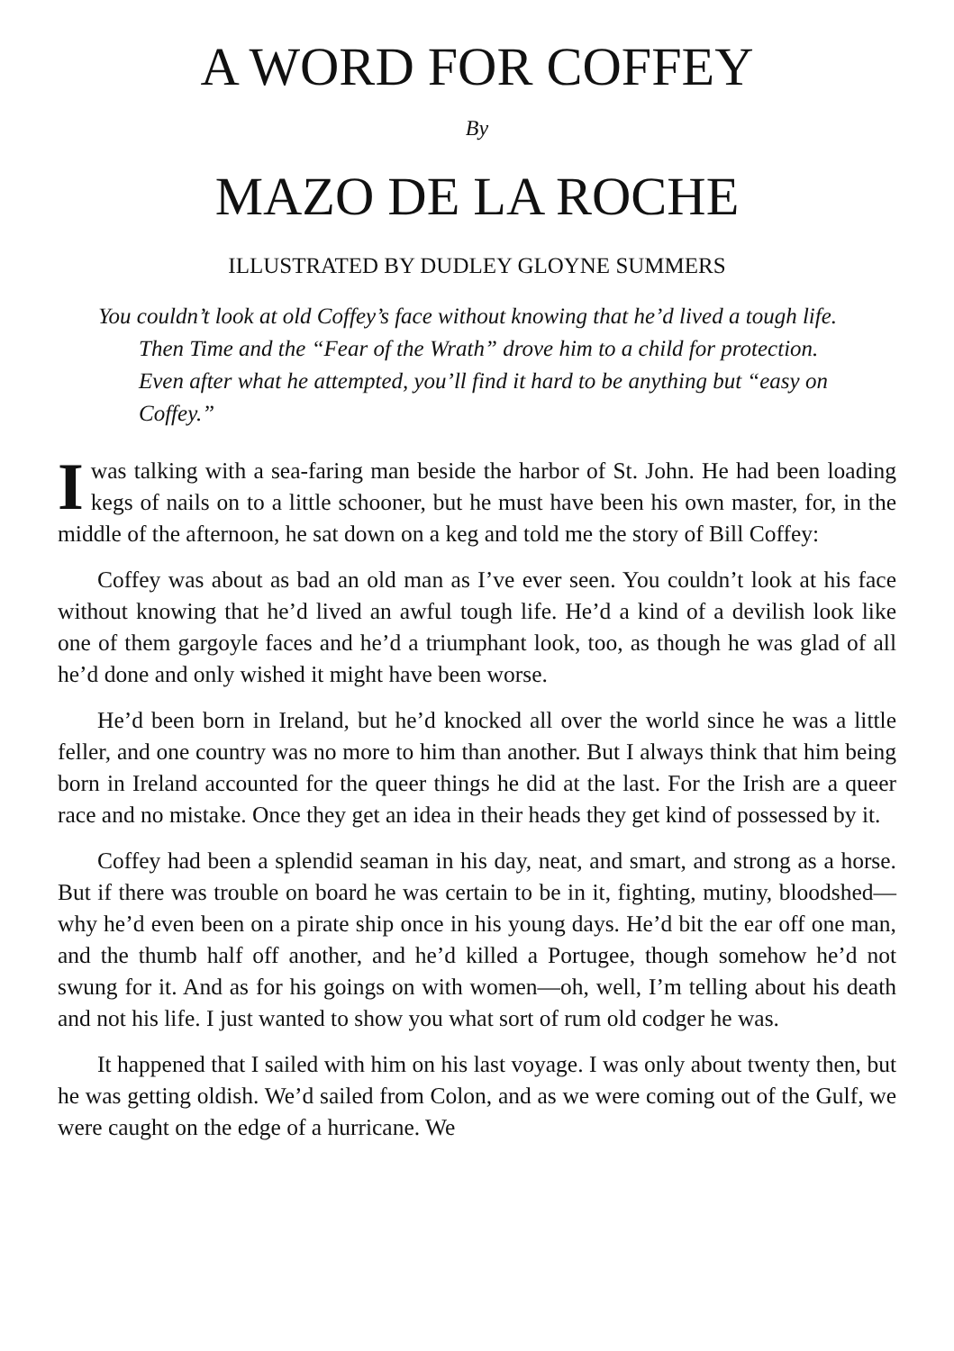A WORD FOR COFFEY
By
MAZO DE LA ROCHE
ILLUSTRATED BY DUDLEY GLOYNE SUMMERS
You couldn’t look at old Coffey’s face without knowing that he’d lived a tough life. Then Time and the “Fear of the Wrath” drove him to a child for protection. Even after what he attempted, you’ll find it hard to be anything but “easy on Coffey.”
I was talking with a sea-faring man beside the harbor of St. John. He had been loading kegs of nails on to a little schooner, but he must have been his own master, for, in the middle of the afternoon, he sat down on a keg and told me the story of Bill Coffey:
Coffey was about as bad an old man as I’ve ever seen. You couldn’t look at his face without knowing that he’d lived an awful tough life. He’d a kind of a devilish look like one of them gargoyle faces and he’d a triumphant look, too, as though he was glad of all he’d done and only wished it might have been worse.
He’d been born in Ireland, but he’d knocked all over the world since he was a little feller, and one country was no more to him than another. But I always think that him being born in Ireland accounted for the queer things he did at the last. For the Irish are a queer race and no mistake. Once they get an idea in their heads they get kind of possessed by it.
Coffey had been a splendid seaman in his day, neat, and smart, and strong as a horse. But if there was trouble on board he was certain to be in it, fighting, mutiny, bloodshed—why he’d even been on a pirate ship once in his young days. He’d bit the ear off one man, and the thumb half off another, and he’d killed a Portugee, though somehow he’d not swung for it. And as for his goings on with women—oh, well, I’m telling about his death and not his life. I just wanted to show you what sort of rum old codger he was.
It happened that I sailed with him on his last voyage. I was only about twenty then, but he was getting oldish. We’d sailed from Colon, and as we were coming out of the Gulf, we were caught on the edge of a hurricane. We